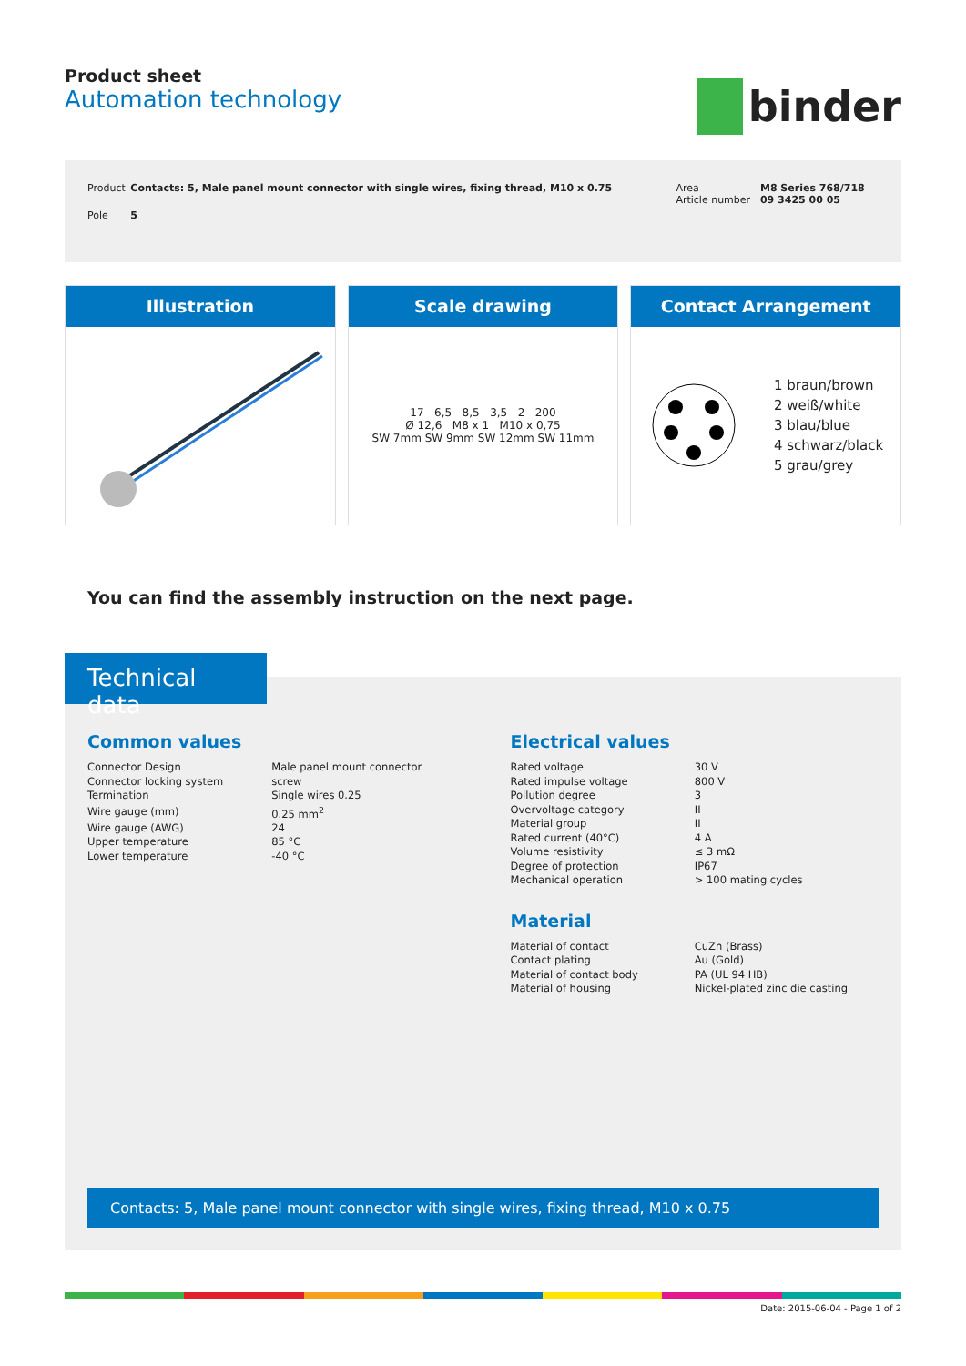Product sheet
Automation technology
binder
| Product | Contacts: 5, Male panel mount connector with single wires, fixing thread, M10 x 0.75 | Area Article number | M8 Series 768/718 09 3425 00 05 |
| Pole | 5 | | |
Illustration Scale drawing
17 6,5 8,5 3,5 2 200
Ø 12,6 M8 x 1 M10 x 0,75
SW 7mm SW 9mm SW 12mm SW 11mm
Contact Arrangement
1 braun/brown
2 weiß/white
3 blau/blue
4 schwarz/black
5 grau/grey
You can find the assembly instruction on the next page.
Technical data
Common values
| Connector Design | Male panel mount connector |
| Connector locking system | screw |
| Termination | Single wires 0.25 |
| Wire gauge (mm) | 0.25 mm<sup>2</sup> |
| Wire gauge (AWG) | 24 |
| Upper temperature | 85 °C |
| Lower temperature | -40 °C |
Electrical values
| Rated voltage | 30 V |
| Rated impulse voltage | 800 V |
| Pollution degree | 3 |
| Overvoltage category | II |
| Material group | II |
| Rated current (40°C) | 4 A |
| Volume resistivity | ≤ 3 mΩ |
| Degree of protection | IP67 |
| Mechanical operation | > 100 mating cycles |
Material
| Material of contact | CuZn (Brass) |
| Contact plating | Au (Gold) |
| Material of contact body | PA (UL 94 HB) |
| Material of housing | Nickel-plated zinc die casting |
Contacts: 5, Male panel mount connector with single wires, fixing thread, M10 x 0.75
Date: 2015-06-04 - Page 1 of 2